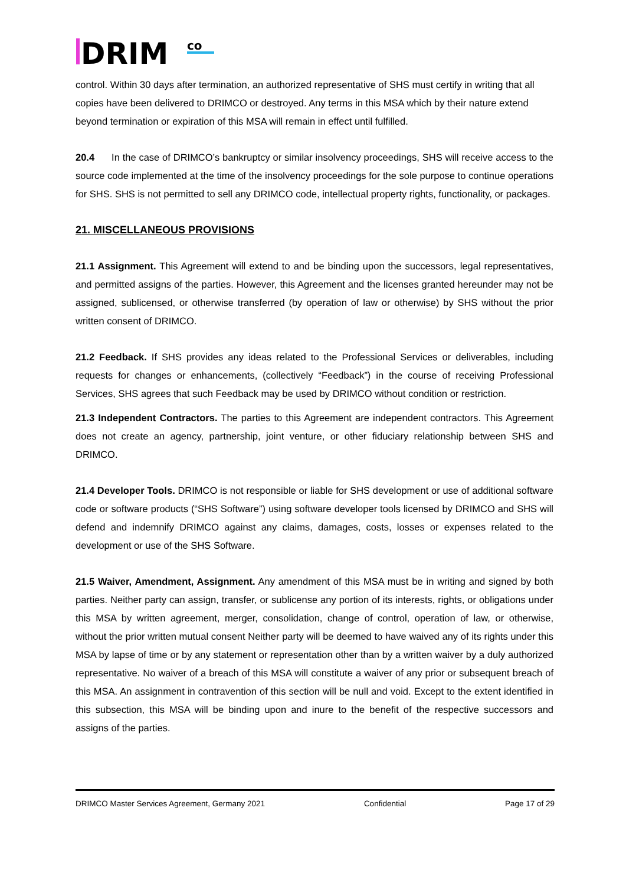DRIM
co
control. Within 30 days after termination, an authorized representative of SHS must certify in writing that all copies have been delivered to DRIMCO or destroyed. Any terms in this MSA which by their nature extend beyond termination or expiration of this MSA will remain in effect until fulfilled.
20.4 In the case of DRIMCO’s bankruptcy or similar insolvency proceedings, SHS will receive access to the source code implemented at the time of the insolvency proceedings for the sole purpose to continue operations for SHS. SHS is not permitted to sell any DRIMCO code, intellectual property rights, functionality, or packages.
21. MISCELLANEOUS PROVISIONS
21.1 Assignment. This Agreement will extend to and be binding upon the successors, legal representatives, and permitted assigns of the parties. However, this Agreement and the licenses granted hereunder may not be assigned, sublicensed, or otherwise transferred (by operation of law or otherwise) by SHS without the prior written consent of DRIMCO.
21.2 Feedback. If SHS provides any ideas related to the Professional Services or deliverables, including requests for changes or enhancements, (collectively “Feedback”) in the course of receiving Professional Services, SHS agrees that such Feedback may be used by DRIMCO without condition or restriction.
21.3 Independent Contractors. The parties to this Agreement are independent contractors. This Agreement does not create an agency, partnership, joint venture, or other fiduciary relationship between SHS and DRIMCO.
21.4 Developer Tools. DRIMCO is not responsible or liable for SHS development or use of additional software code or software products (“SHS Software”) using software developer tools licensed by DRIMCO and SHS will defend and indemnify DRIMCO against any claims, damages, costs, losses or expenses related to the development or use of the SHS Software.
21.5 Waiver, Amendment, Assignment. Any amendment of this MSA must be in writing and signed by both parties. Neither party can assign, transfer, or sublicense any portion of its interests, rights, or obligations under this MSA by written agreement, merger, consolidation, change of control, operation of law, or otherwise, without the prior written mutual consent Neither party will be deemed to have waived any of its rights under this MSA by lapse of time or by any statement or representation other than by a written waiver by a duly authorized representative. No waiver of a breach of this MSA will constitute a waiver of any prior or subsequent breach of this MSA. An assignment in contravention of this section will be null and void. Except to the extent identified in this subsection, this MSA will be binding upon and inure to the benefit of the respective successors and assigns of the parties.
DRIMCO Master Services Agreement, Germany 2021 Confidential Page 17 of 29